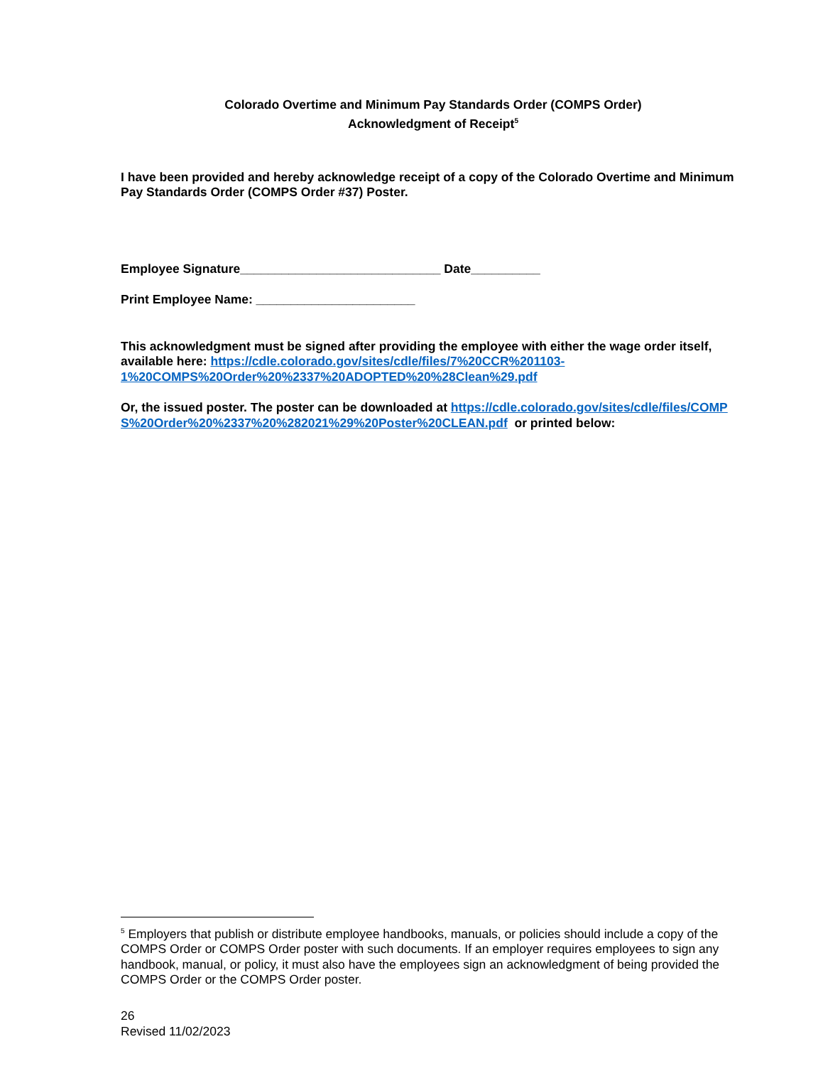Colorado Overtime and Minimum Pay Standards Order (COMPS Order)
Acknowledgment of Receipt<sup>5</sup>
I have been provided and hereby acknowledge receipt of a copy of the Colorado Overtime and Minimum Pay Standards Order (COMPS Order #37) Poster.
Employee Signature_____________________________ Date__________
Print Employee Name: _______________________
This acknowledgment must be signed after providing the employee with either the wage order itself, available here: https://cdle.colorado.gov/sites/cdle/files/7%20CCR%201103-1%20COMPS%20Order%20%2337%20ADOPTED%20%28Clean%29.pdf
Or, the issued poster. The poster can be downloaded at https://cdle.colorado.gov/sites/cdle/files/COMPS%20Order%20%2337%20%282021%29%20Poster%20CLEAN.pdf or printed below:
<sup>5</sup> Employers that publish or distribute employee handbooks, manuals, or policies should include a copy of the COMPS Order or COMPS Order poster with such documents. If an employer requires employees to sign any handbook, manual, or policy, it must also have the employees sign an acknowledgment of being provided the COMPS Order or the COMPS Order poster.
26
Revised 11/02/2023